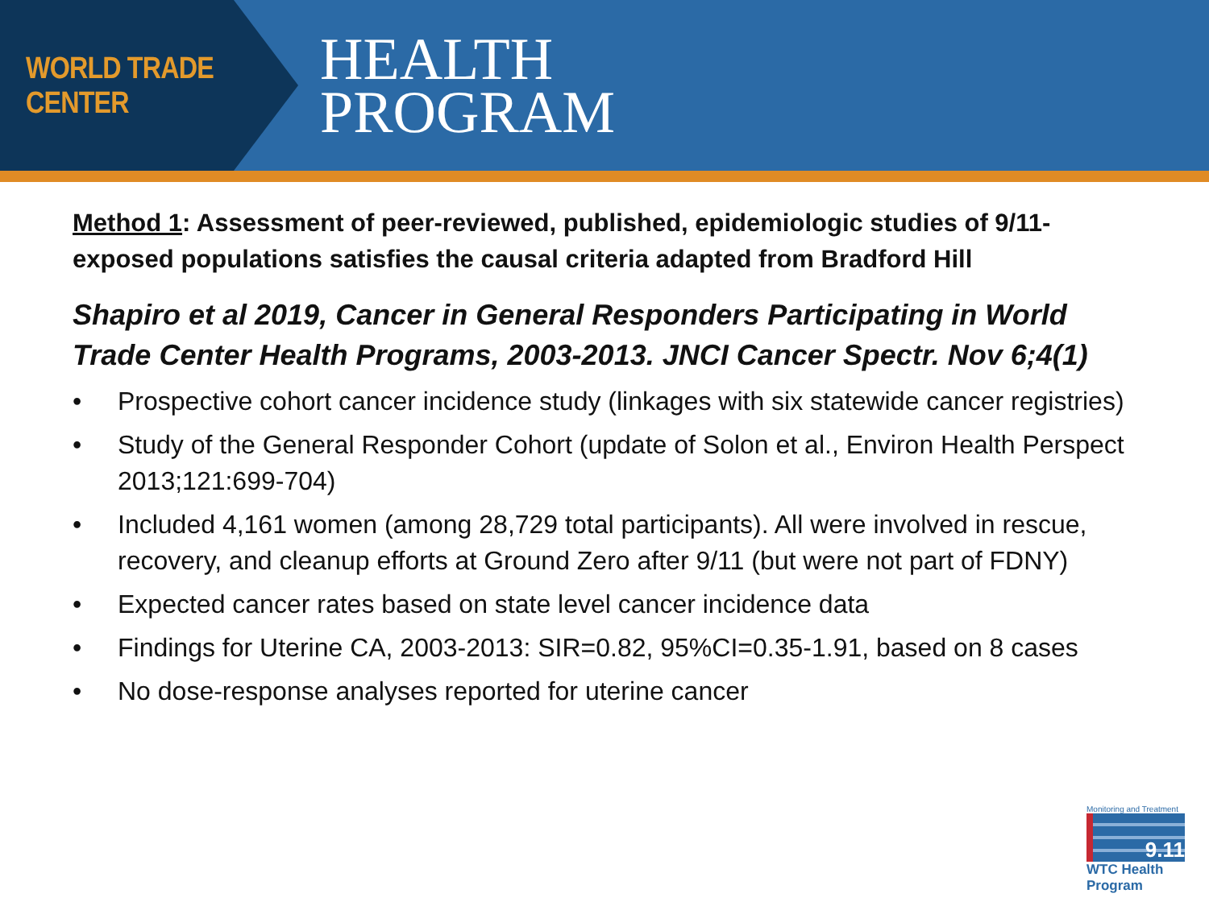WORLD TRADE CENTER
HEALTH
PROGRAM
Method 1: Assessment of peer-reviewed, published, epidemiologic studies of 9/11-exposed populations satisfies the causal criteria adapted from Bradford Hill
Shapiro et al 2019, Cancer in General Responders Participating in World Trade Center Health Programs, 2003-2013. JNCI Cancer Spectr. Nov 6;4(1)
• Prospective cohort cancer incidence study (linkages with six statewide cancer registries)
• Study of the General Responder Cohort (update of Solon et al., Environ Health Perspect 2013;121:699-704)
• Included 4,161 women (among 28,729 total participants). All were involved in rescue, recovery, and cleanup efforts at Ground Zero after 9/11 (but were not part of FDNY)
• Expected cancer rates based on state level cancer incidence data
• Findings for Uterine CA, 2003-2013: SIR=0.82, 95%CI=0.35-1.91, based on 8 cases
• No dose-response analyses reported for uterine cancer
Monitoring and Treatment
9.11
WTC Health Program